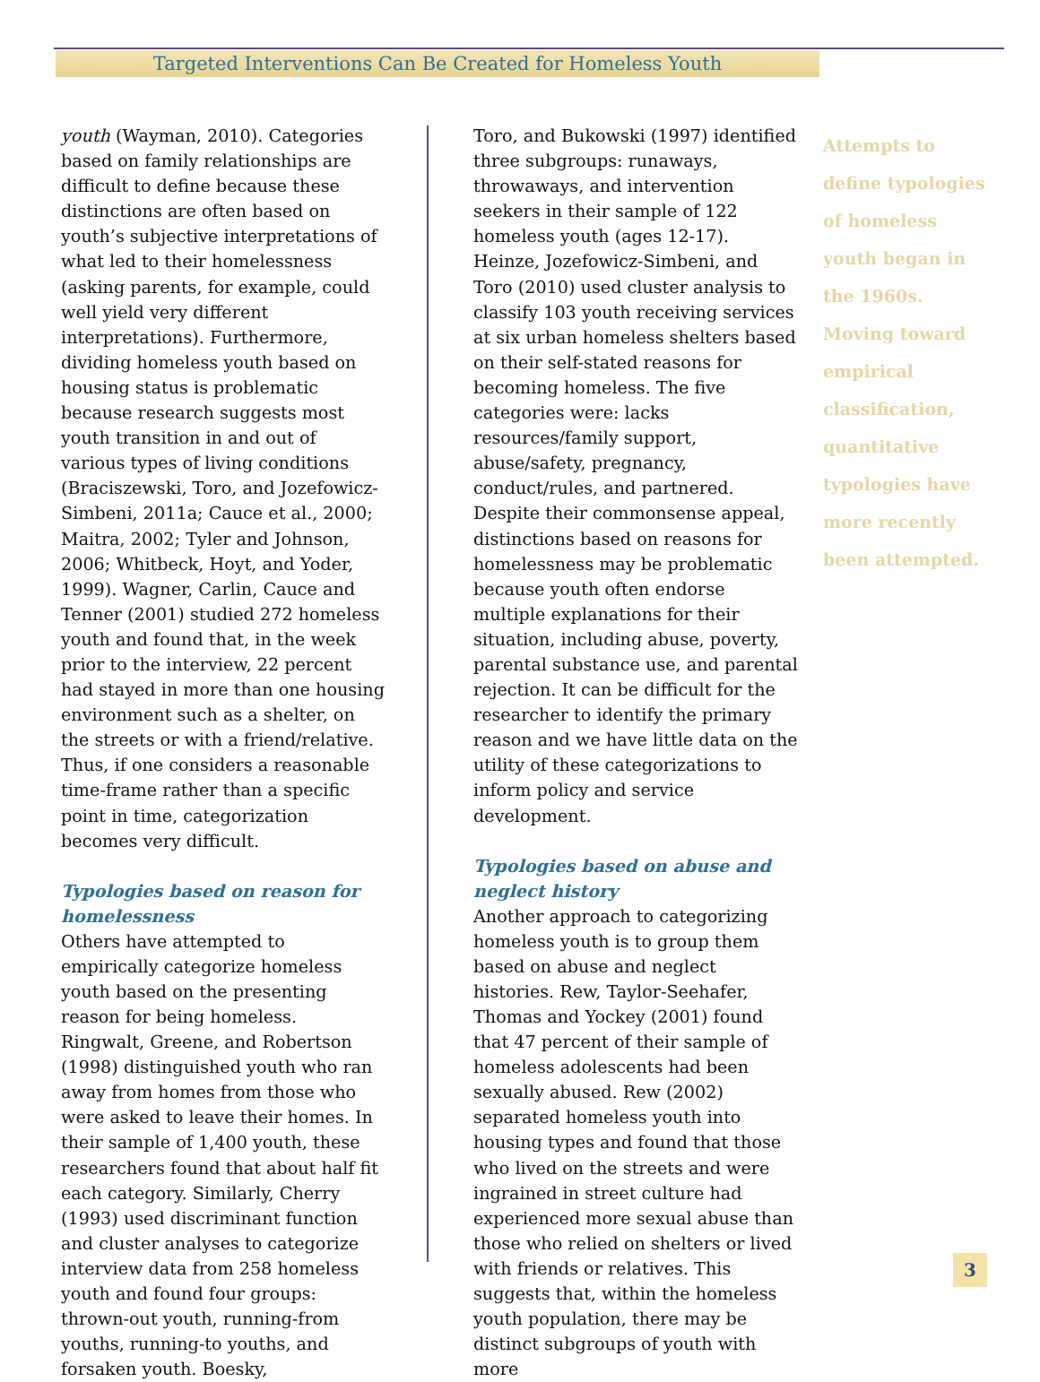Targeted Interventions Can Be Created for Homeless Youth
youth (Wayman, 2010). Categories based on family relationships are difficult to define because these distinctions are often based on youth’s subjective interpretations of what led to their homelessness (asking parents, for example, could well yield very different interpretations). Furthermore, dividing homeless youth based on housing status is problematic because research suggests most youth transition in and out of various types of living conditions (Braciszewski, Toro, and Jozefowicz-Simbeni, 2011a; Cauce et al., 2000; Maitra, 2002; Tyler and Johnson, 2006; Whitbeck, Hoyt, and Yoder, 1999). Wagner, Carlin, Cauce and Tenner (2001) studied 272 homeless youth and found that, in the week prior to the interview, 22 percent had stayed in more than one housing environment such as a shelter, on the streets or with a friend/relative. Thus, if one considers a reasonable time-frame rather than a specific point in time, categorization becomes very difficult.
Typologies based on reason for homelessness
Others have attempted to empirically categorize homeless youth based on the presenting reason for being homeless. Ringwalt, Greene, and Robertson (1998) distinguished youth who ran away from homes from those who were asked to leave their homes. In their sample of 1,400 youth, these researchers found that about half fit each category. Similarly, Cherry (1993) used discriminant function and cluster analyses to categorize interview data from 258 homeless youth and found four groups: thrown-out youth, running-from youths, running-to youths, and forsaken youth. Boesky,
Toro, and Bukowski (1997) identified three subgroups: runaways, throwaways, and intervention seekers in their sample of 122 homeless youth (ages 12-17). Heinze, Jozefowicz-Simbeni, and Toro (2010) used cluster analysis to classify 103 youth receiving services at six urban homeless shelters based on their self-stated reasons for becoming homeless. The five categories were: lacks resources/family support, abuse/safety, pregnancy, conduct/rules, and partnered. Despite their commonsense appeal, distinctions based on reasons for homelessness may be problematic because youth often endorse multiple explanations for their situation, including abuse, poverty, parental substance use, and parental rejection. It can be difficult for the researcher to identify the primary reason and we have little data on the utility of these categorizations to inform policy and service development.
Typologies based on abuse and neglect history
Another approach to categorizing homeless youth is to group them based on abuse and neglect histories. Rew, Taylor-Seehafer, Thomas and Yockey (2001) found that 47 percent of their sample of homeless adolescents had been sexually abused. Rew (2002) separated homeless youth into housing types and found that those who lived on the streets and were ingrained in street culture had experienced more sexual abuse than those who relied on shelters or lived with friends or relatives. This suggests that, within the homeless youth population, there may be distinct subgroups of youth with more
Attempts to define typologies of homeless youth began in the 1960s. Moving toward empirical classification, quantitative typologies have more recently been attempted.
3